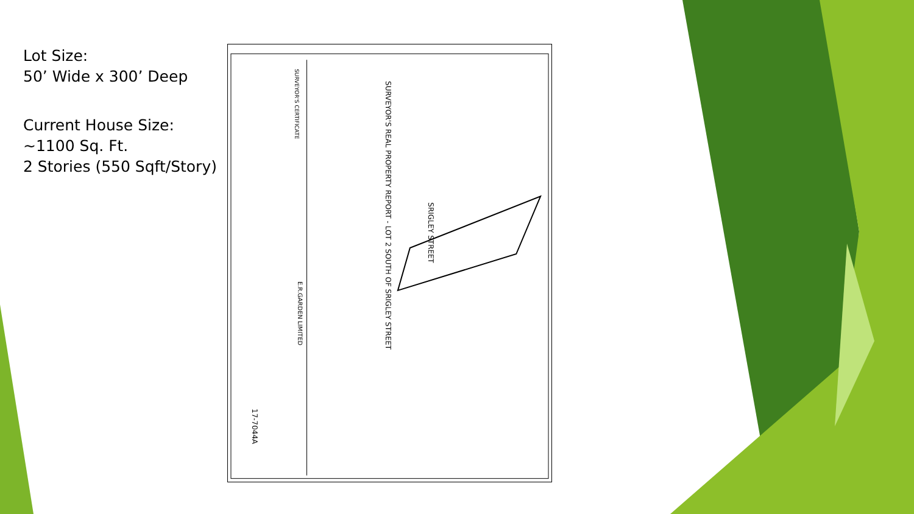Lot Size:
50’ Wide x 300’ Deep
Current House Size:
~1100 Sq. Ft.
2 Stories (550 Sqft/Story)
SURVEYOR'S REAL PROPERTY REPORT - LOT 2 SOUTH OF SRIGLEY STREET
SRIGLEY STREET
SURVEYOR'S CERTIFICATE
E.R.GARDEN LIMITED
17-7044A